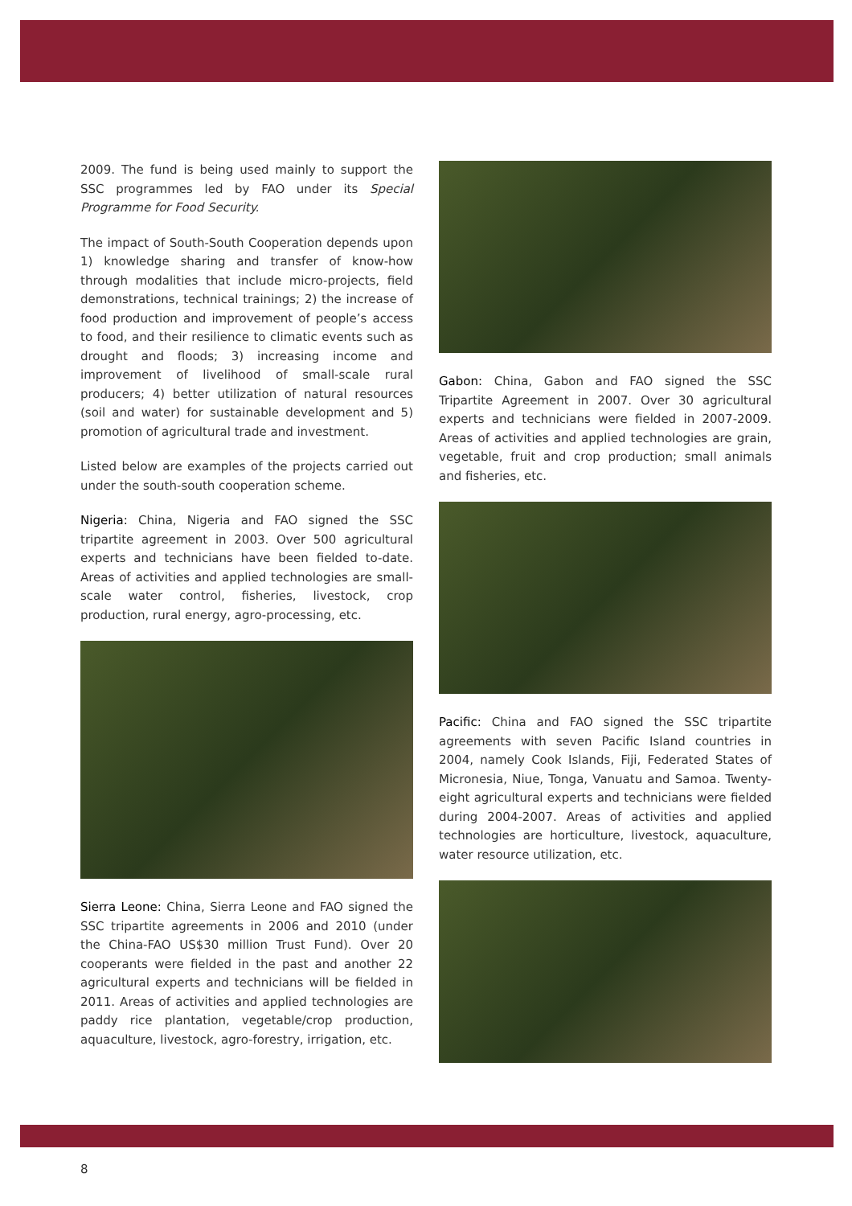2009. The fund is being used mainly to support the SSC programmes led by FAO under its Special Programme for Food Security.
The impact of South-South Cooperation depends upon 1) knowledge sharing and transfer of know-how through modalities that include micro-projects, field demonstrations, technical trainings; 2) the increase of food production and improvement of people’s access to food, and their resilience to climatic events such as drought and floods; 3) increasing income and improvement of livelihood of small-scale rural producers; 4) better utilization of natural resources (soil and water) for sustainable development and 5) promotion of agricultural trade and investment.
Listed below are examples of the projects carried out under the south-south cooperation scheme.
Nigeria: China, Nigeria and FAO signed the SSC tripartite agreement in 2003. Over 500 agricultural experts and technicians have been fielded to-date. Areas of activities and applied technologies are small-scale water control, fisheries, livestock, crop production, rural energy, agro-processing, etc.
Sierra Leone: China, Sierra Leone and FAO signed the SSC tripartite agreements in 2006 and 2010 (under the China-FAO US$30 million Trust Fund). Over 20 cooperants were fielded in the past and another 22 agricultural experts and technicians will be fielded in 2011. Areas of activities and applied technologies are paddy rice plantation, vegetable/crop production, aquaculture, livestock, agro-forestry, irrigation, etc.
Gabon: China, Gabon and FAO signed the SSC Tripartite Agreement in 2007. Over 30 agricultural experts and technicians were fielded in 2007-2009. Areas of activities and applied technologies are grain, vegetable, fruit and crop production; small animals and fisheries, etc.
Pacific: China and FAO signed the SSC tripartite agreements with seven Pacific Island countries in 2004, namely Cook Islands, Fiji, Federated States of Micronesia, Niue, Tonga, Vanuatu and Samoa. Twenty-eight agricultural experts and technicians were fielded during 2004-2007. Areas of activities and applied technologies are horticulture, livestock, aquaculture, water resource utilization, etc.
8